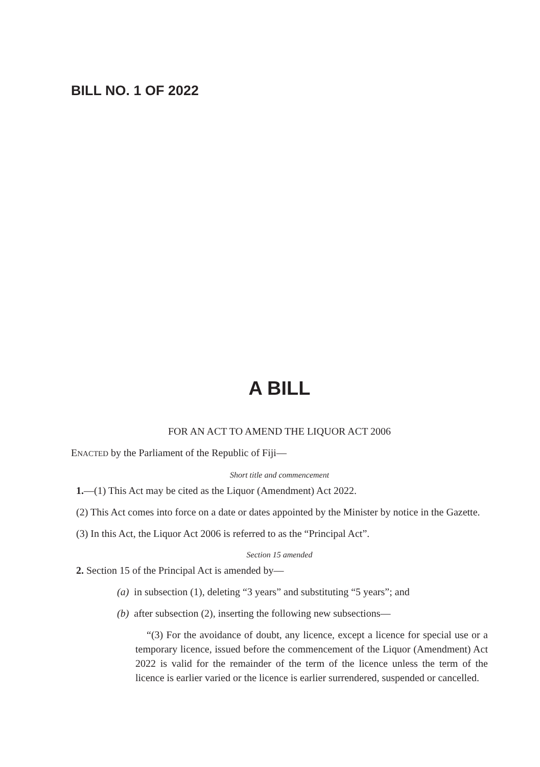BILL NO. 1 OF 2022
A BILL
FOR AN ACT TO AMEND THE LIQUOR ACT 2006
ENACTED by the Parliament of the Republic of Fiji—
Short title and commencement
1.—(1) This Act may be cited as the Liquor (Amendment) Act 2022.
(2) This Act comes into force on a date or dates appointed by the Minister by notice in the Gazette.
(3) In this Act, the Liquor Act 2006 is referred to as the “Principal Act”.
Section 15 amended
2. Section 15 of the Principal Act is amended by—
(a) in subsection (1), deleting “3 years” and substituting “5 years”; and
(b) after subsection (2), inserting the following new subsections—
“(3) For the avoidance of doubt, any licence, except a licence for special use or a temporary licence, issued before the commencement of the Liquor (Amendment) Act 2022 is valid for the remainder of the term of the licence unless the term of the licence is earlier varied or the licence is earlier surrendered, suspended or cancelled.